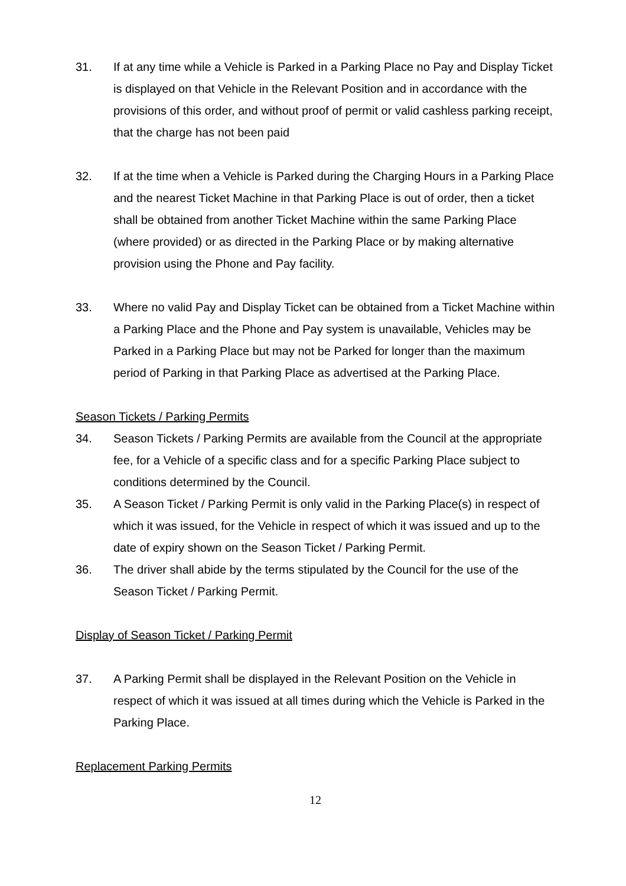31. If at any time while a Vehicle is Parked in a Parking Place no Pay and Display Ticket is displayed on that Vehicle in the Relevant Position and in accordance with the provisions of this order, and without proof of permit or valid cashless parking receipt, that the charge has not been paid
32. If at the time when a Vehicle is Parked during the Charging Hours in a Parking Place and the nearest Ticket Machine in that Parking Place is out of order, then a ticket shall be obtained from another Ticket Machine within the same Parking Place (where provided) or as directed in the Parking Place or by making alternative provision using the Phone and Pay facility.
33. Where no valid Pay and Display Ticket can be obtained from a Ticket Machine within a Parking Place and the Phone and Pay system is unavailable, Vehicles may be Parked in a Parking Place but may not be Parked for longer than the maximum period of Parking in that Parking Place as advertised at the Parking Place.
Season Tickets / Parking Permits
34. Season Tickets / Parking Permits are available from the Council at the appropriate fee, for a Vehicle of a specific class and for a specific Parking Place subject to conditions determined by the Council.
35. A Season Ticket / Parking Permit is only valid in the Parking Place(s) in respect of which it was issued, for the Vehicle in respect of which it was issued and up to the date of expiry shown on the Season Ticket / Parking Permit.
36. The driver shall abide by the terms stipulated by the Council for the use of the Season Ticket / Parking Permit.
Display of Season Ticket / Parking Permit
37. A Parking Permit shall be displayed in the Relevant Position on the Vehicle in respect of which it was issued at all times during which the Vehicle is Parked in the Parking Place.
Replacement Parking Permits
12